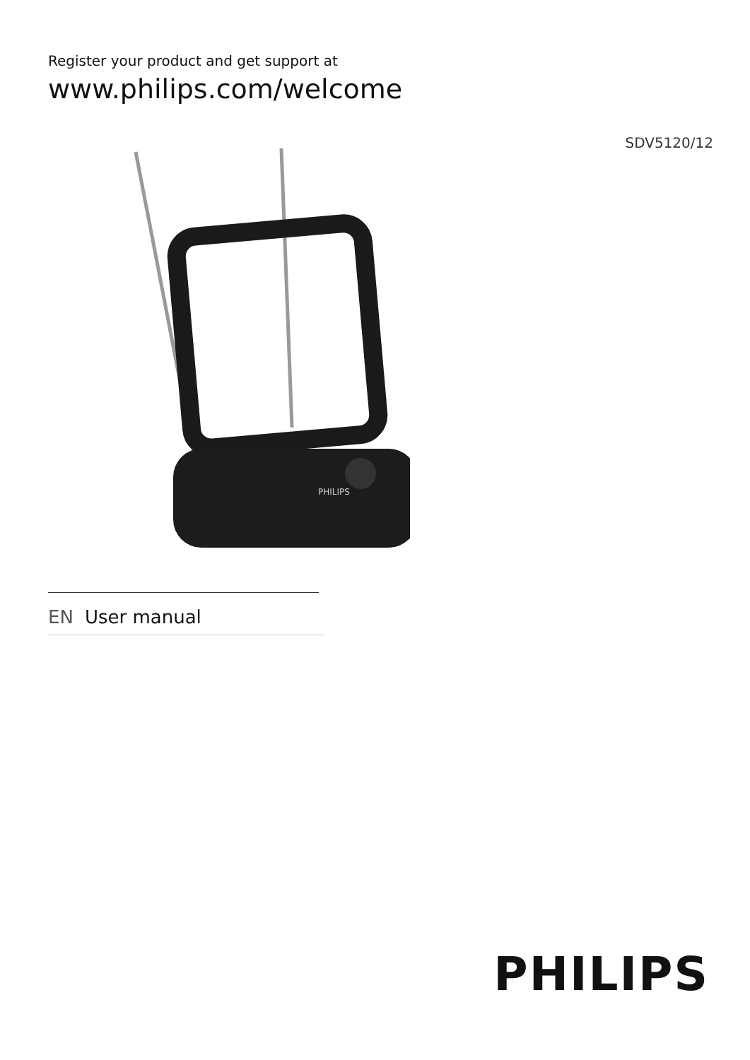Register your product and get support at
www.philips.com/welcome
SDV5120/12
PHILIPS
EN User manual
PHILIPS